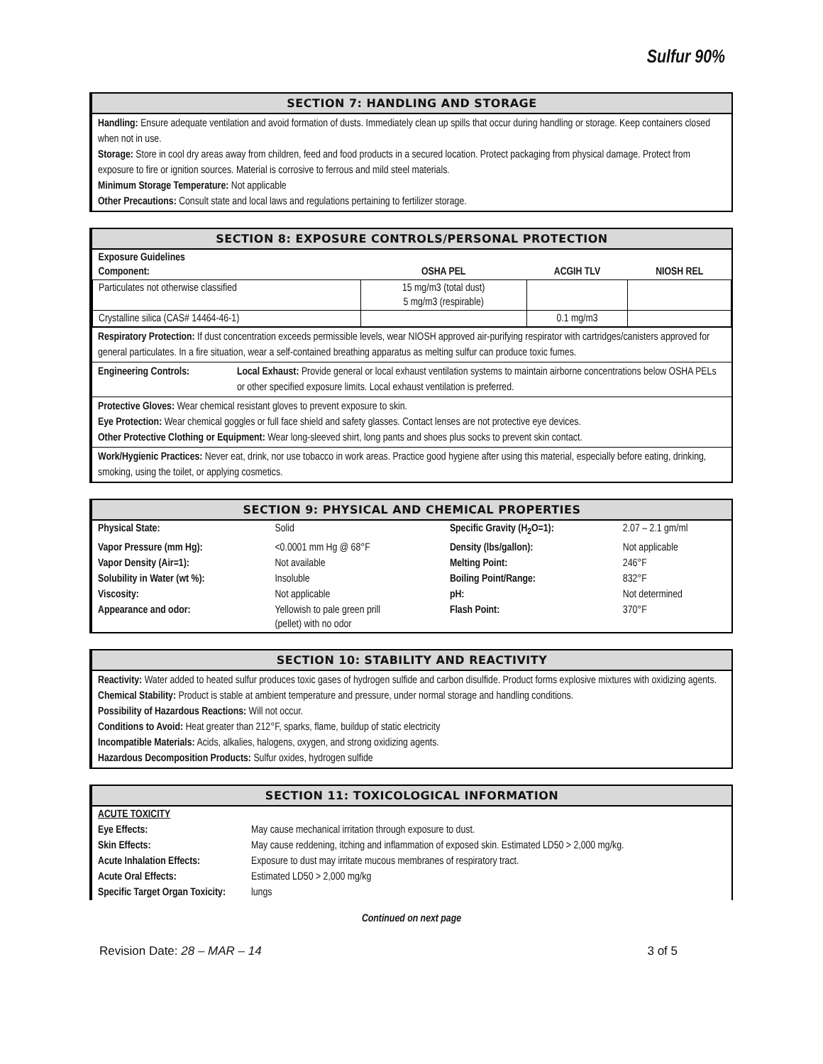Sulfur 90%
SECTION 7: HANDLING AND STORAGE
Handling: Ensure adequate ventilation and avoid formation of dusts. Immediately clean up spills that occur during handling or storage. Keep containers closed when not in use.
Storage: Store in cool dry areas away from children, feed and food products in a secured location. Protect packaging from physical damage. Protect from exposure to fire or ignition sources. Material is corrosive to ferrous and mild steel materials.
Minimum Storage Temperature: Not applicable
Other Precautions: Consult state and local laws and regulations pertaining to fertilizer storage.
SECTION 8: EXPOSURE CONTROLS/PERSONAL PROTECTION
| Exposure Guidelines Component: | OSHA PEL | ACGIH TLV | NIOSH REL |
| Particulates not otherwise classified | 15 mg/m3 (total dust) 5 mg/m3 (respirable) | | |
| Crystalline silica (CAS# 14464-46-1) | | 0.1 mg/m3 | |
Respiratory Protection: If dust concentration exceeds permissible levels, wear NIOSH approved air-purifying respirator with cartridges/canisters approved for general particulates. In a fire situation, wear a self-contained breathing apparatus as melting sulfur can produce toxic fumes.
Engineering Controls: Local Exhaust: Provide general or local exhaust ventilation systems to maintain airborne concentrations below OSHA PELs or other specified exposure limits. Local exhaust ventilation is preferred.
Protective Gloves: Wear chemical resistant gloves to prevent exposure to skin.
Eye Protection: Wear chemical goggles or full face shield and safety glasses. Contact lenses are not protective eye devices.
Other Protective Clothing or Equipment: Wear long-sleeved shirt, long pants and shoes plus socks to prevent skin contact.
Work/Hygienic Practices: Never eat, drink, nor use tobacco in work areas. Practice good hygiene after using this material, especially before eating, drinking, smoking, using the toilet, or applying cosmetics.
SECTION 9: PHYSICAL AND CHEMICAL PROPERTIES
| Physical State: | Solid | Specific Gravity (H<sub>2</sub>O=1): | 2.07 – 2.1 gm/ml |
| Vapor Pressure (mm Hg): | <0.0001 mm Hg @ 68°F | Density (lbs/gallon): | Not applicable |
| Vapor Density (Air=1): | Not available | Melting Point: | 246°F |
| Solubility in Water (wt %): | Insoluble | Boiling Point/Range: | 832°F |
| Viscosity: | Not applicable | pH: | Not determined |
| Appearance and odor: | Yellowish to pale green prill (pellet) with no odor | Flash Point: | 370°F |
SECTION 10: STABILITY AND REACTIVITY
Reactivity: Water added to heated sulfur produces toxic gases of hydrogen sulfide and carbon disulfide. Product forms explosive mixtures with oxidizing agents.
Chemical Stability: Product is stable at ambient temperature and pressure, under normal storage and handling conditions.
Possibility of Hazardous Reactions: Will not occur.
Conditions to Avoid: Heat greater than 212°F, sparks, flame, buildup of static electricity
Incompatible Materials: Acids, alkalies, halogens, oxygen, and strong oxidizing agents.
Hazardous Decomposition Products: Sulfur oxides, hydrogen sulfide
SECTION 11: TOXICOLOGICAL INFORMATION
| ACUTE TOXICITY | |
| Eye Effects: | May cause mechanical irritation through exposure to dust. |
| Skin Effects: | May cause reddening, itching and inflammation of exposed skin. Estimated LD50 > 2,000 mg/kg. |
| Acute Inhalation Effects: | Exposure to dust may irritate mucous membranes of respiratory tract. |
| Acute Oral Effects: | Estimated LD50 > 2,000 mg/kg |
| Specific Target Organ Toxicity: | lungs |
Continued on next page
Revision Date: 28 – MAR – 14 3 of 5